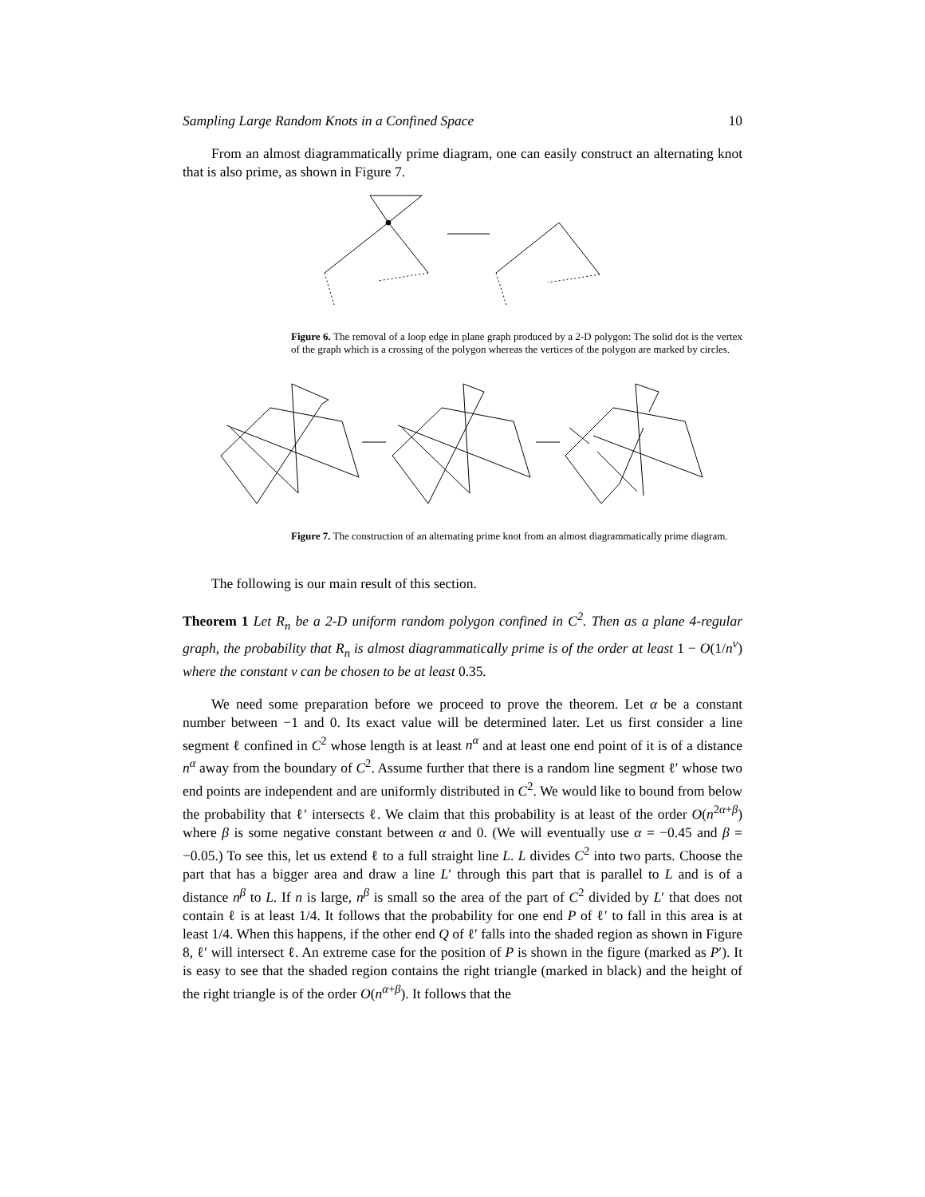Sampling Large Random Knots in a Confined Space 10
From an almost diagrammatically prime diagram, one can easily construct an alternating knot that is also prime, as shown in Figure 7.
Figure 6. The removal of a loop edge in plane graph produced by a 2-D polygon: The solid dot is the vertex of the graph which is a crossing of the polygon whereas the vertices of the polygon are marked by circles.
Figure 7. The construction of an alternating prime knot from an almost diagrammatically prime diagram.
The following is our main result of this section.
Theorem 1 Let R<sub>n</sub> be a 2-D uniform random polygon confined in C<sup>2</sup>. Then as a plane 4-regular graph, the probability that R<sub>n</sub> is almost diagrammatically prime is of the order at least 1 − O(1/n<sup>ν</sup>) where the constant ν can be chosen to be at least 0.35.
We need some preparation before we proceed to prove the theorem. Let α be a constant number between −1 and 0. Its exact value will be determined later. Let us first consider a line segment ℓ confined in C<sup>2</sup> whose length is at least n<sup>α</sup> and at least one end point of it is of a distance n<sup>α</sup> away from the boundary of C<sup>2</sup>. Assume further that there is a random line segment ℓ′ whose two end points are independent and are uniformly distributed in C<sup>2</sup>. We would like to bound from below the probability that ℓ′ intersects ℓ. We claim that this probability is at least of the order O(n<sup>2α+β</sup>) where β is some negative constant between α and 0. (We will eventually use α = −0.45 and β = −0.05.) To see this, let us extend ℓ to a full straight line L. L divides C<sup>2</sup> into two parts. Choose the part that has a bigger area and draw a line L′ through this part that is parallel to L and is of a distance n<sup>β</sup> to L. If n is large, n<sup>β</sup> is small so the area of the part of C<sup>2</sup> divided by L′ that does not contain ℓ is at least 1/4. It follows that the probability for one end P of ℓ′ to fall in this area is at least 1/4. When this happens, if the other end Q of ℓ′ falls into the shaded region as shown in Figure 8, ℓ′ will intersect ℓ. An extreme case for the position of P is shown in the figure (marked as P′). It is easy to see that the shaded region contains the right triangle (marked in black) and the height of the right triangle is of the order O(n<sup>α+β</sup>). It follows that the